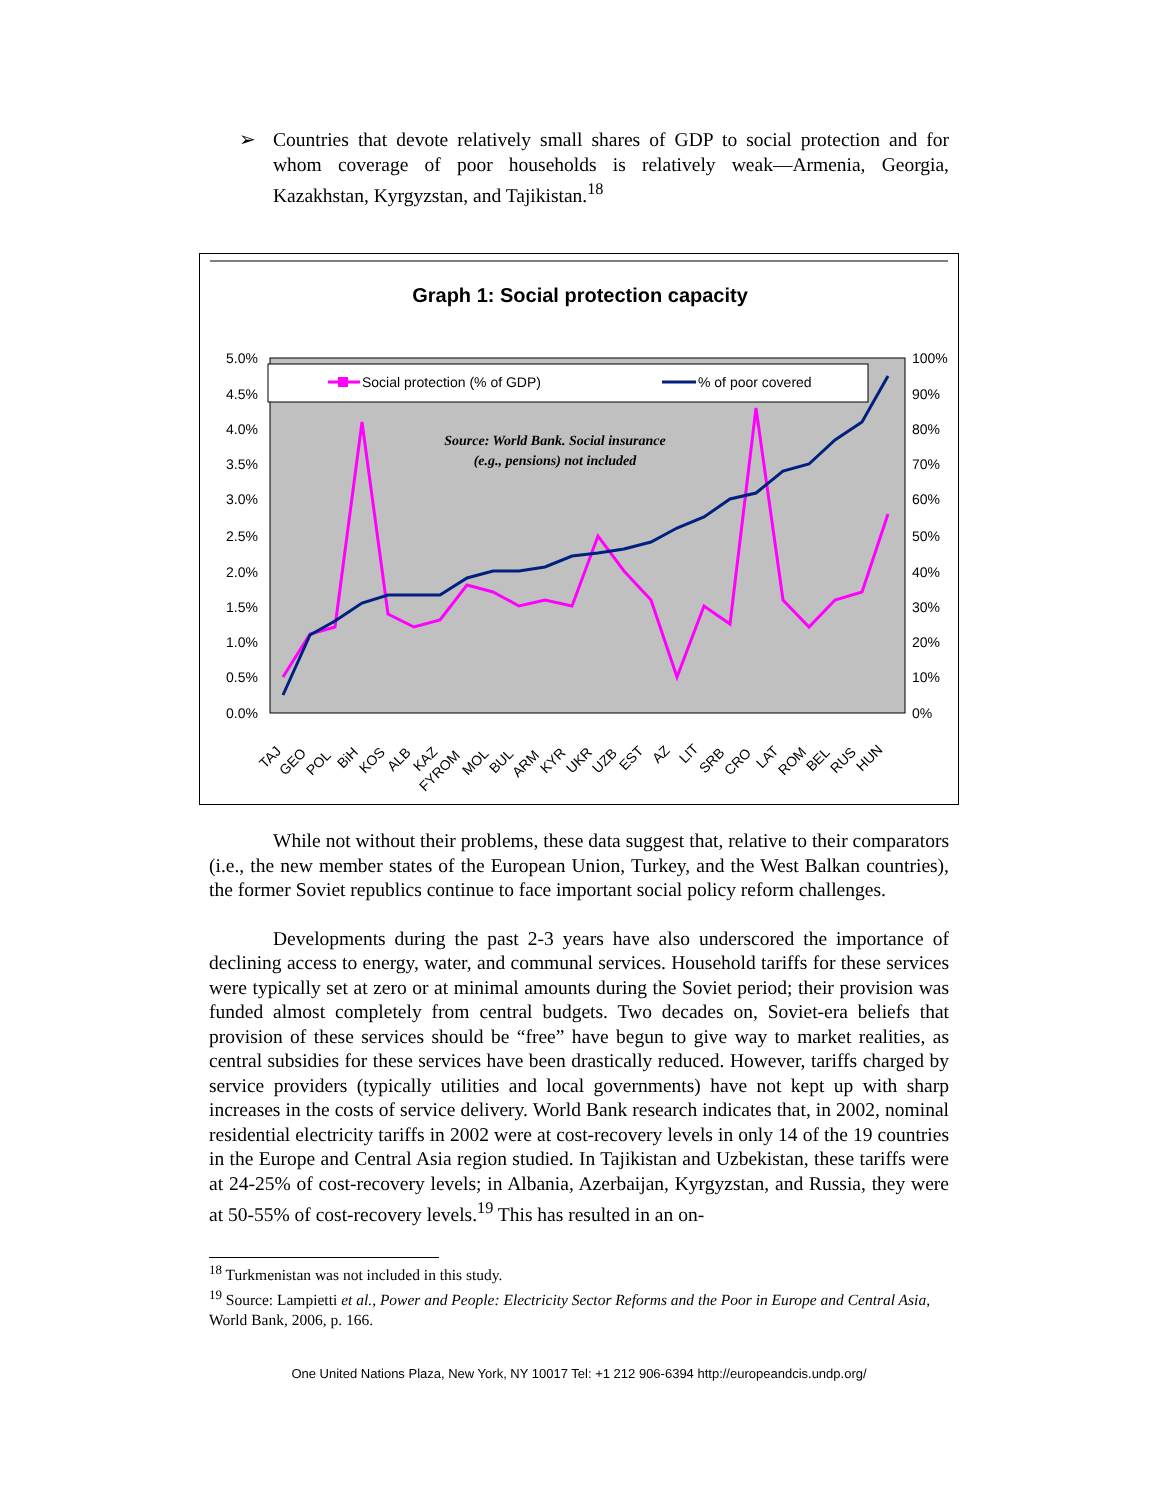➢ Countries that devote relatively small shares of GDP to social protection and for whom coverage of poor households is relatively weak—Armenia, Georgia, Kazakhstan, Kyrgyzstan, and Tajikistan.<sup>18</sup>
Graph 1: Social protection capacity
Social protection (% of GDP)
% of poor covered
Source: World Bank. Social insurance
(e.g., pensions) not included
5.0%
4.5%
4.0%
3.5%
3.0%
2.5%
2.0%
1.5%
1.0%
0.5%
0.0%
100%
90%
80%
70%
60%
50%
40%
30%
20%
10%
0%
TAJ
GEO
POL
BiH
KOS
ALB
KAZ
FYROM
MOL
BUL
ARM
KYR
UKR
UZB
EST
AZ
LIT
SRB
CRO
LAT
ROM
BEL
RUS
HUN
While not without their problems, these data suggest that, relative to their comparators (i.e., the new member states of the European Union, Turkey, and the West Balkan countries), the former Soviet republics continue to face important social policy reform challenges.
Developments during the past 2-3 years have also underscored the importance of declining access to energy, water, and communal services. Household tariffs for these services were typically set at zero or at minimal amounts during the Soviet period; their provision was funded almost completely from central budgets. Two decades on, Soviet-era beliefs that provision of these services should be “free” have begun to give way to market realities, as central subsidies for these services have been drastically reduced. However, tariffs charged by service providers (typically utilities and local governments) have not kept up with sharp increases in the costs of service delivery. World Bank research indicates that, in 2002, nominal residential electricity tariffs in 2002 were at cost-recovery levels in only 14 of the 19 countries in the Europe and Central Asia region studied. In Tajikistan and Uzbekistan, these tariffs were at 24-25% of cost-recovery levels; in Albania, Azerbaijan, Kyrgyzstan, and Russia, they were at 50-55% of cost-recovery levels.<sup>19</sup> This has resulted in an on-
<sup>18</sup> Turkmenistan was not included in this study.
<sup>19</sup> Source: Lampietti et al., Power and People: Electricity Sector Reforms and the Poor in Europe and Central Asia, World Bank, 2006, p. 166.
One United Nations Plaza, New York, NY 10017 Tel: +1 212 906-6394 http://europeandcis.undp.org/